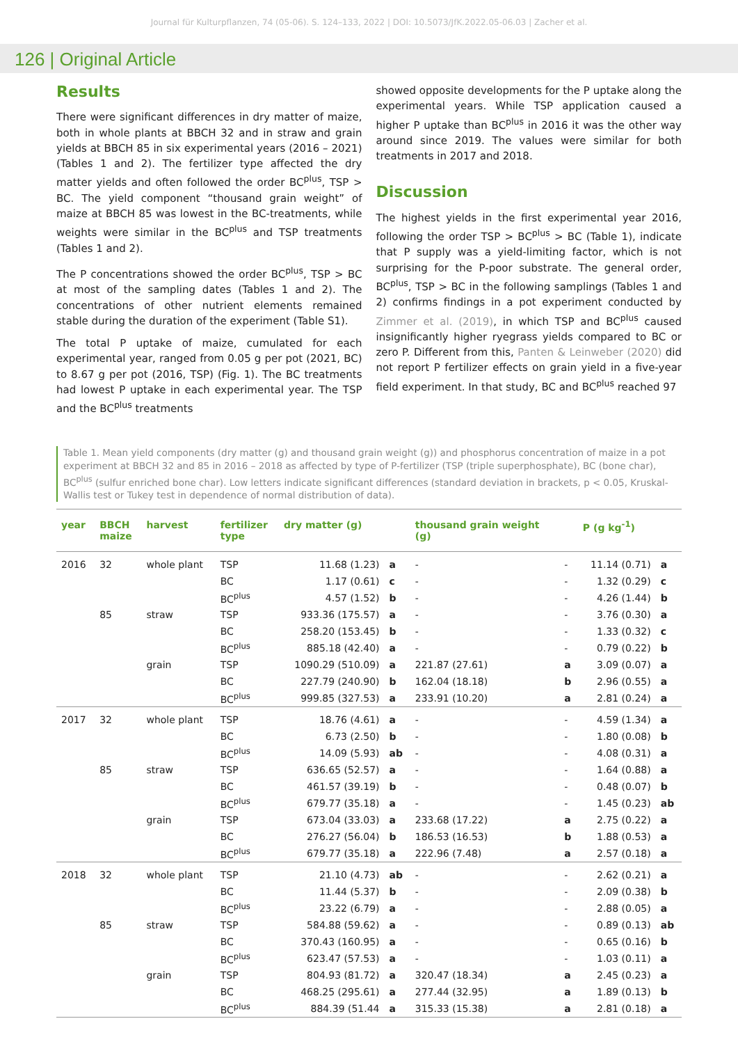Journal für Kulturpflanzen, 74 (05-06). S. 124–133, 2022 | DOI: 10.5073/JfK.2022.05-06.03 | Zacher et al.
126 | Original Article
Results
There were significant differences in dry matter of maize, both in whole plants at BBCH 32 and in straw and grain yields at BBCH 85 in six experimental years (2016 – 2021) (Tables 1 and 2). The fertilizer type affected the dry matter yields and often followed the order BC<sup>plus</sup>, TSP > BC. The yield component “thousand grain weight” of maize at BBCH 85 was lowest in the BC-treatments, while weights were similar in the BC<sup>plus</sup> and TSP treatments (Tables 1 and 2).
The P concentrations showed the order BC<sup>plus</sup>, TSP > BC at most of the sampling dates (Tables 1 and 2). The concentrations of other nutrient elements remained stable during the duration of the experiment (Table S1).
The total P uptake of maize, cumulated for each experimental year, ranged from 0.05 g per pot (2021, BC) to 8.67 g per pot (2016, TSP) (Fig. 1). The BC treatments had lowest P uptake in each experimental year. The TSP and the BC<sup>plus</sup> treatments
showed opposite developments for the P uptake along the experimental years. While TSP application caused a higher P uptake than BC<sup>plus</sup> in 2016 it was the other way around since 2019. The values were similar for both treatments in 2017 and 2018.
Discussion
The highest yields in the first experimental year 2016, following the order TSP > BC<sup>plus</sup> > BC (Table 1), indicate that P supply was a yield-limiting factor, which is not surprising for the P-poor substrate. The general order, BC<sup>plus</sup>, TSP > BC in the following samplings (Tables 1 and 2) confirms findings in a pot experiment conducted by Zimmer et al. (2019), in which TSP and BC<sup>plus</sup> caused insignificantly higher ryegrass yields compared to BC or zero P. Different from this, Panten & Leinweber (2020) did not report P fertilizer effects on grain yield in a five-year field experiment. In that study, BC and BC<sup>plus</sup> reached 97
Table 1. Mean yield components (dry matter (g) and thousand grain weight (g)) and phosphorus concentration of maize in a pot experiment at BBCH 32 and 85 in 2016 – 2018 as affected by type of P-fertilizer (TSP (triple superphosphate), BC (bone char), BC<sup>plus</sup> (sulfur enriched bone char). Low letters indicate significant differences (standard deviation in brackets, p < 0.05, Kruskal-Wallis test or Tukey test in dependence of normal distribution of data).
| year | BBCH maize | harvest | fertilizer type | dry matter (g) | | thousand grain weight (g) | | P (g kg<sup>-1</sup>) | |
| --- | --- | --- | --- | --- | --- | --- | --- | --- | --- |
| 2016 | 32 | whole plant | TSP | 11.68 (1.23) | a | - | - | 11.14 (0.71) | a |
| | | | BC | 1.17 (0.61) | c | - | - | 1.32 (0.29) | c |
| | | | BC<sup>plus</sup> | 4.57 (1.52) | b | - | - | 4.26 (1.44) | b |
| | 85 | straw | TSP | 933.36 (175.57) | a | - | - | 3.76 (0.30) | a |
| | | | BC | 258.20 (153.45) | b | - | - | 1.33 (0.32) | c |
| | | | BC<sup>plus</sup> | 885.18 (42.40) | a | - | - | 0.79 (0.22) | b |
| | | grain | TSP | 1090.29 (510.09) | a | 221.87 (27.61) | a | 3.09 (0.07) | a |
| | | | BC | 227.79 (240.90) | b | 162.04 (18.18) | b | 2.96 (0.55) | a |
| | | | BC<sup>plus</sup> | 999.85 (327.53) | a | 233.91 (10.20) | a | 2.81 (0.24) | a |
| 2017 | 32 | whole plant | TSP | 18.76 (4.61) | a | - | - | 4.59 (1.34) | a |
| | | | BC | 6.73 (2.50) | b | - | - | 1.80 (0.08) | b |
| | | | BC<sup>plus</sup> | 14.09 (5.93) | ab | - | - | 4.08 (0.31) | a |
| | 85 | straw | TSP | 636.65 (52.57) | a | - | - | 1.64 (0.88) | a |
| | | | BC | 461.57 (39.19) | b | - | - | 0.48 (0.07) | b |
| | | | BC<sup>plus</sup> | 679.77 (35.18) | a | - | - | 1.45 (0.23) | ab |
| | | grain | TSP | 673.04 (33.03) | a | 233.68 (17.22) | a | 2.75 (0.22) | a |
| | | | BC | 276.27 (56.04) | b | 186.53 (16.53) | b | 1.88 (0.53) | a |
| | | | BC<sup>plus</sup> | 679.77 (35.18) | a | 222.96 (7.48) | a | 2.57 (0.18) | a |
| 2018 | 32 | whole plant | TSP | 21.10 (4.73) | ab | - | - | 2.62 (0.21) | a |
| | | | BC | 11.44 (5.37) | b | - | - | 2.09 (0.38) | b |
| | | | BC<sup>plus</sup> | 23.22 (6.79) | a | - | - | 2.88 (0.05) | a |
| | 85 | straw | TSP | 584.88 (59.62) | a | - | - | 0.89 (0.13) | ab |
| | | | BC | 370.43 (160.95) | a | - | - | 0.65 (0.16) | b |
| | | | BC<sup>plus</sup> | 623.47 (57.53) | a | - | - | 1.03 (0.11) | a |
| | | grain | TSP | 804.93 (81.72) | a | 320.47 (18.34) | a | 2.45 (0.23) | a |
| | | | BC | 468.25 (295.61) | a | 277.44 (32.95) | a | 1.89 (0.13) | b |
| | | | BC<sup>plus</sup> | 884.39 (51.44 | a | 315.33 (15.38) | a | 2.81 (0.18) | a |